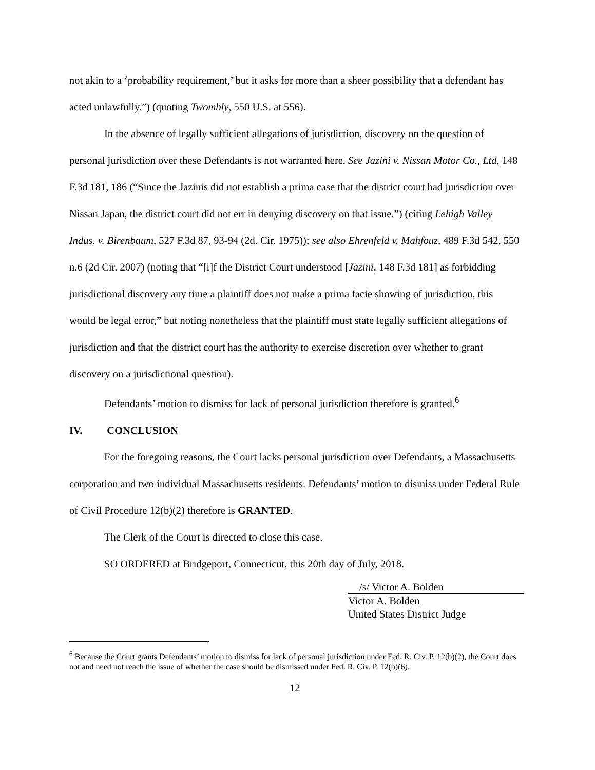not akin to a ‘probability requirement,’ but it asks for more than a sheer possibility that a defendant has acted unlawfully.”) (quoting Twombly, 550 U.S. at 556).
In the absence of legally sufficient allegations of jurisdiction, discovery on the question of personal jurisdiction over these Defendants is not warranted here. See Jazini v. Nissan Motor Co., Ltd, 148 F.3d 181, 186 (“Since the Jazinis did not establish a prima case that the district court had jurisdiction over Nissan Japan, the district court did not err in denying discovery on that issue.”) (citing Lehigh Valley Indus. v. Birenbaum, 527 F.3d 87, 93-94 (2d. Cir. 1975)); see also Ehrenfeld v. Mahfouz, 489 F.3d 542, 550 n.6 (2d Cir. 2007) (noting that “[i]f the District Court understood [Jazini, 148 F.3d 181] as forbidding jurisdictional discovery any time a plaintiff does not make a prima facie showing of jurisdiction, this would be legal error,” but noting nonetheless that the plaintiff must state legally sufficient allegations of jurisdiction and that the district court has the authority to exercise discretion over whether to grant discovery on a jurisdictional question).
Defendants’ motion to dismiss for lack of personal jurisdiction therefore is granted.<sup>6</sup>
IV. CONCLUSION
For the foregoing reasons, the Court lacks personal jurisdiction over Defendants, a Massachusetts corporation and two individual Massachusetts residents. Defendants’ motion to dismiss under Federal Rule of Civil Procedure 12(b)(2) therefore is GRANTED.
The Clerk of the Court is directed to close this case.
SO ORDERED at Bridgeport, Connecticut, this 20th day of July, 2018.
/s/ Victor A. Bolden
Victor A. Bolden
United States District Judge
<sup>6</sup> Because the Court grants Defendants’ motion to dismiss for lack of personal jurisdiction under Fed. R. Civ. P. 12(b)(2), the Court does not and need not reach the issue of whether the case should be dismissed under Fed. R. Civ. P. 12(b)(6).
12